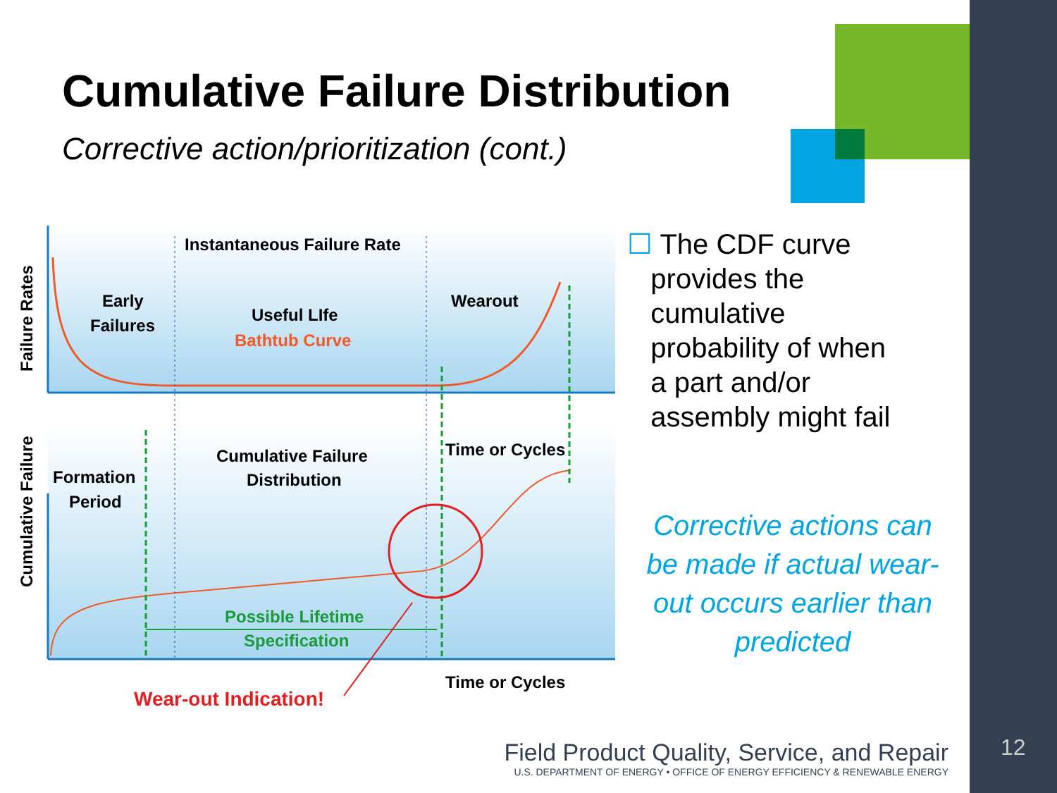Cumulative Failure Distribution
Corrective action/prioritization (cont.)
Instantaneous Failure Rate
Early
Failures
Useful LIfe
Bathtub Curve
Wearout
Cumulative Failure
Distribution
Formation
Period
Time or Cycles
Possible Lifetime
Specification
Time or Cycles
Wear-out Indication!
Failure Rates
Cumulative Failure
☐ The CDF curve
provides the
cumulative
probability of when
a part and/or
assembly might fail
Corrective actions can be made if actual wear-out occurs earlier than predicted
Field Product Quality, Service, and Repair
U.S. DEPARTMENT OF ENERGY • OFFICE OF ENERGY EFFICIENCY & RENEWABLE ENERGY
12